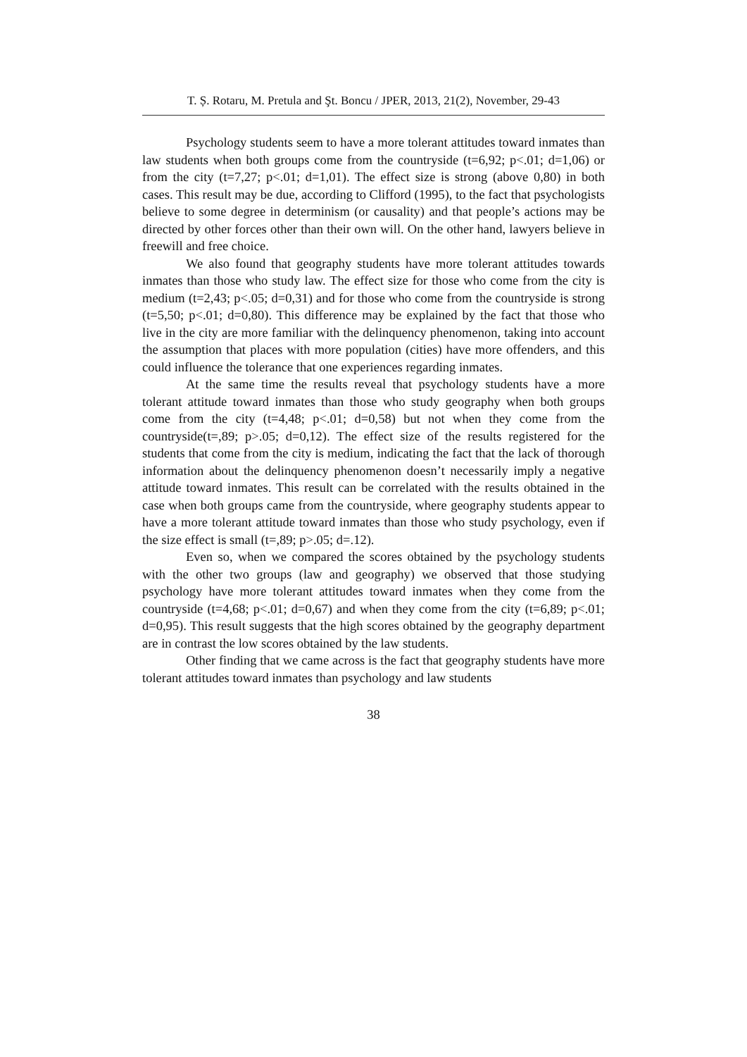T. Ș. Rotaru, M. Pretula and Şt. Boncu / JPER, 2013, 21(2), November, 29-43
Psychology students seem to have a more tolerant attitudes toward inmates than law students when both groups come from the countryside (t=6,92; p<.01; d=1,06) or from the city (t=7,27; p<.01; d=1,01). The effect size is strong (above 0,80) in both cases. This result may be due, according to Clifford (1995), to the fact that psychologists believe to some degree in determinism (or causality) and that people’s actions may be directed by other forces other than their own will. On the other hand, lawyers believe in freewill and free choice.
We also found that geography students have more tolerant attitudes towards inmates than those who study law. The effect size for those who come from the city is medium (t=2,43; p<.05; d=0,31) and for those who come from the countryside is strong (t=5,50; p<.01; d=0,80). This difference may be explained by the fact that those who live in the city are more familiar with the delinquency phenomenon, taking into account the assumption that places with more population (cities) have more offenders, and this could influence the tolerance that one experiences regarding inmates.
At the same time the results reveal that psychology students have a more tolerant attitude toward inmates than those who study geography when both groups come from the city (t=4,48; p<.01; d=0,58) but not when they come from the countryside(t=,89; p>.05; d=0,12). The effect size of the results registered for the students that come from the city is medium, indicating the fact that the lack of thorough information about the delinquency phenomenon doesn’t necessarily imply a negative attitude toward inmates. This result can be correlated with the results obtained in the case when both groups came from the countryside, where geography students appear to have a more tolerant attitude toward inmates than those who study psychology, even if the size effect is small (t=,89; p>.05; d=.12).
Even so, when we compared the scores obtained by the psychology students with the other two groups (law and geography) we observed that those studying psychology have more tolerant attitudes toward inmates when they come from the countryside (t=4,68; p<.01; d=0,67) and when they come from the city (t=6,89; p<.01; d=0,95). This result suggests that the high scores obtained by the geography department are in contrast the low scores obtained by the law students.
Other finding that we came across is the fact that geography students have more tolerant attitudes toward inmates than psychology and law students
38